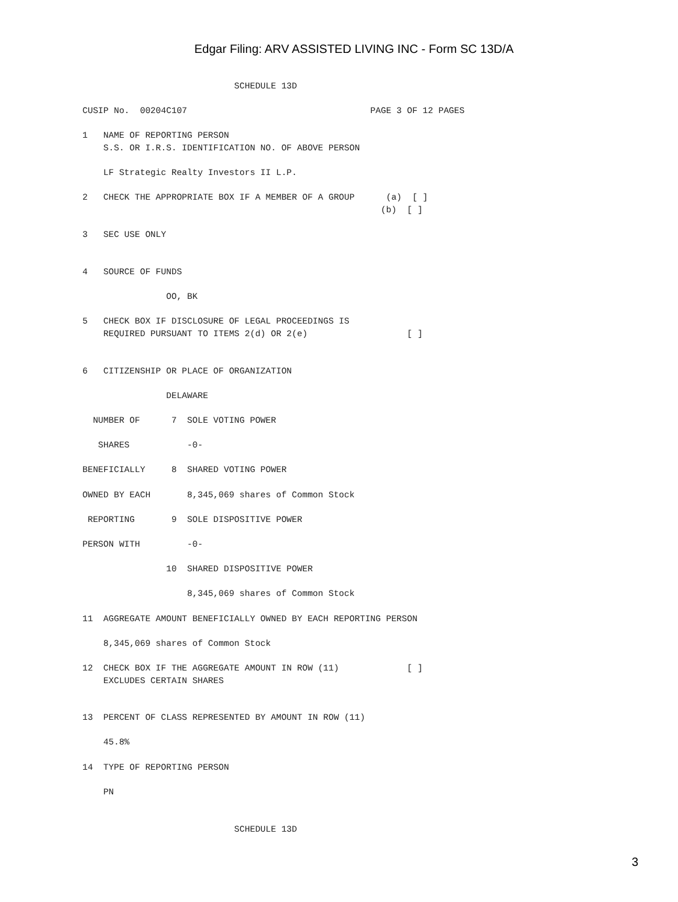Edgar Filing: ARV ASSISTED LIVING INC - Form SC 13D/A
                             SCHEDULE 13D

CUSIP No.  00204C107                                   PAGE 3 OF 12 PAGES

1   NAME OF REPORTING PERSON
    S.S. OR I.R.S. IDENTIFICATION NO. OF ABOVE PERSON

    LF Strategic Realty Investors II L.P.

2   CHECK THE APPROPRIATE BOX IF A MEMBER OF A GROUP      (a)  [ ]
                                                         (b)  [ ]

3   SEC USE ONLY


4   SOURCE OF FUNDS

                OO, BK

5   CHECK BOX IF DISCLOSURE OF LEGAL PROCEEDINGS IS
    REQUIRED PURSUANT TO ITEMS 2(d) OR 2(e)                   [ ]


6   CITIZENSHIP OR PLACE OF ORGANIZATION

                DELAWARE

  NUMBER OF      7  SOLE VOTING POWER

   SHARES           -0-

BENEFICIALLY     8  SHARED VOTING POWER

OWNED BY EACH       8,345,069 shares of Common Stock

 REPORTING       9  SOLE DISPOSITIVE POWER

PERSON WITH         -0-

                10  SHARED DISPOSITIVE POWER

                    8,345,069 shares of Common Stock

11  AGGREGATE AMOUNT BENEFICIALLY OWNED BY EACH REPORTING PERSON

    8,345,069 shares of Common Stock

12  CHECK BOX IF THE AGGREGATE AMOUNT IN ROW (11)             [ ]
    EXCLUDES CERTAIN SHARES


13  PERCENT OF CLASS REPRESENTED BY AMOUNT IN ROW (11)

    45.8%

14  TYPE OF REPORTING PERSON

    PN


                             SCHEDULE 13D
3